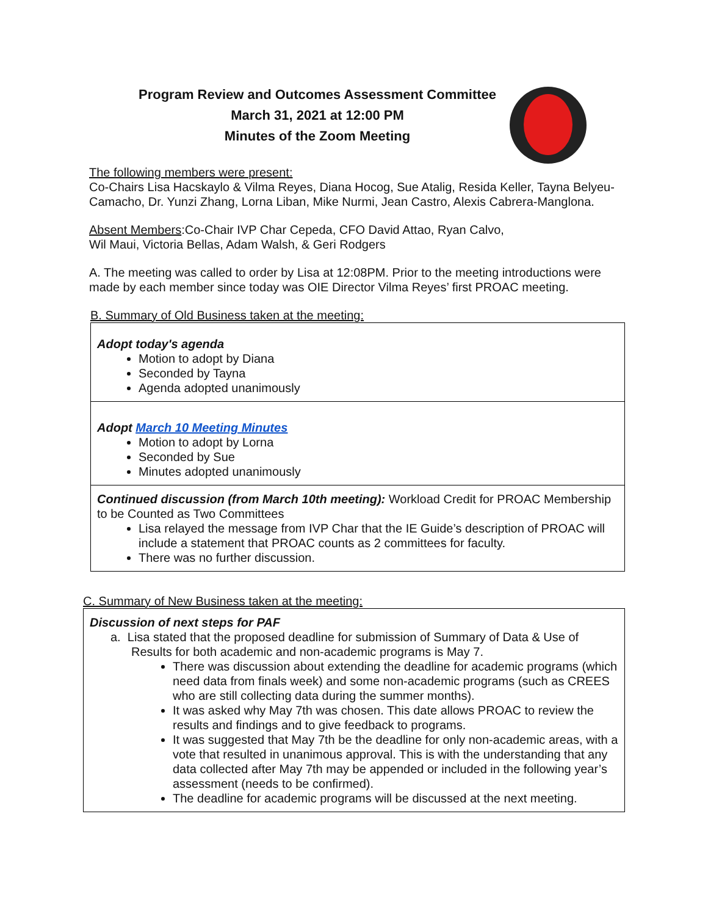Program Review and Outcomes Assessment Committee
March 31, 2021 at 12:00 PM
Minutes of the Zoom Meeting
The following members were present:
Co-Chairs Lisa Hacskaylo & Vilma Reyes, Diana Hocog, Sue Atalig, Resida Keller, Tayna Belyeu-Camacho, Dr. Yunzi Zhang, Lorna Liban, Mike Nurmi, Jean Castro, Alexis Cabrera-Manglona.
Absent Members:Co-Chair IVP Char Cepeda, CFO David Attao, Ryan Calvo,
Wil Maui, Victoria Bellas, Adam Walsh, & Geri Rodgers
A. The meeting was called to order by Lisa at 12:08PM. Prior to the meeting introductions were made by each member since today was OIE Director Vilma Reyes’ first PROAC meeting.
B. Summary of Old Business taken at the meeting:
| Adopt today's agenda Motion to adopt by Diana Seconded by Tayna Agenda adopted unanimously |
| Adopt March 10 Meeting Minutes Motion to adopt by Lorna Seconded by Sue Minutes adopted unanimously |
| Continued discussion (from March 10th meeting): Workload Credit for PROAC Membership to be Counted as Two Committees Lisa relayed the message from IVP Char that the IE Guide’s description of PROAC will include a statement that PROAC counts as 2 committees for faculty. There was no further discussion. |
C. Summary of New Business taken at the meeting:
| Discussion of next steps for PAF a. Lisa stated that the proposed deadline for submission of Summary of Data & Use of Results for both academic and non-academic programs is May 7. There was discussion about extending the deadline for academic programs (which need data from finals week) and some non-academic programs (such as CREES who are still collecting data during the summer months). It was asked why May 7th was chosen. This date allows PROAC to review the results and findings and to give feedback to programs. It was suggested that May 7th be the deadline for only non-academic areas, with a vote that resulted in unanimous approval. This is with the understanding that any data collected after May 7th may be appended or included in the following year’s assessment (needs to be confirmed). The deadline for academic programs will be discussed at the next meeting. |